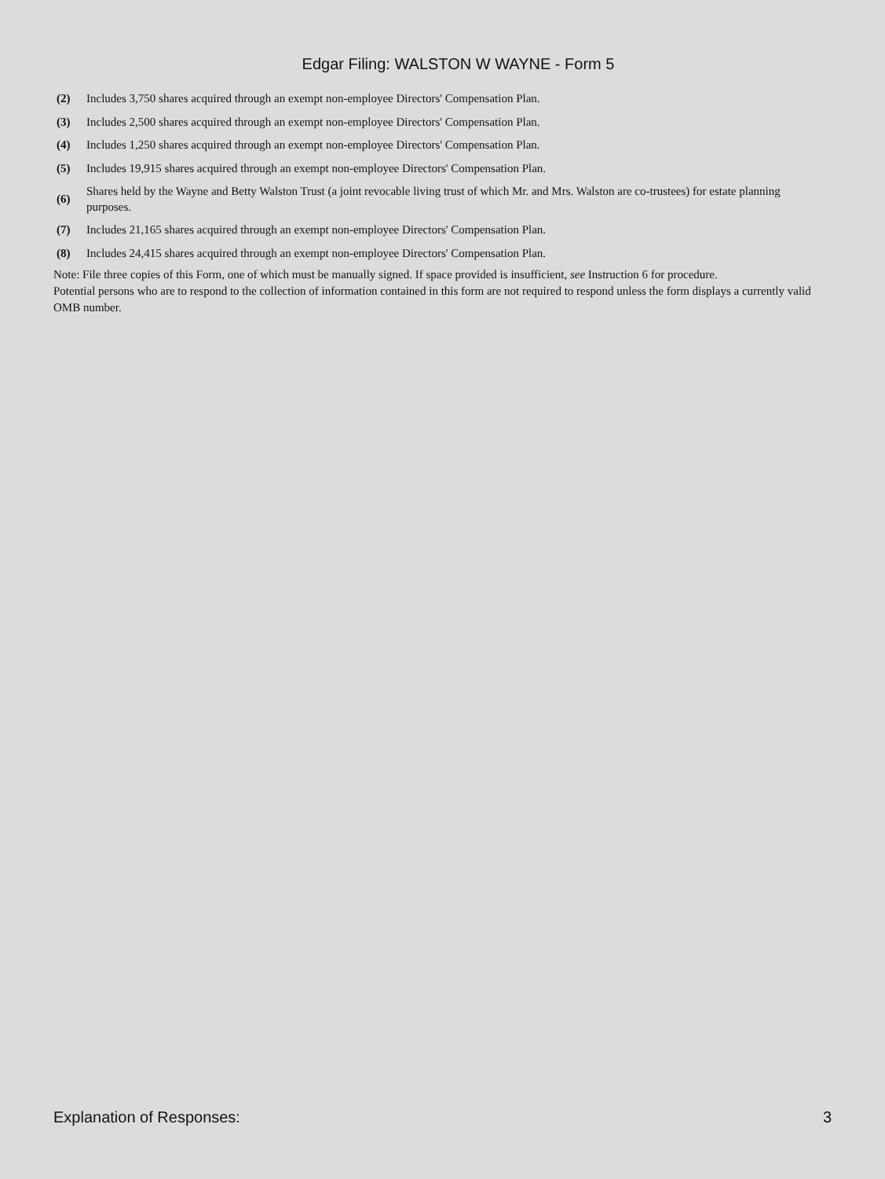Edgar Filing: WALSTON W WAYNE - Form 5
| (2) | Includes 3,750 shares acquired through an exempt non-employee Directors' Compensation Plan. |
| (3) | Includes 2,500 shares acquired through an exempt non-employee Directors' Compensation Plan. |
| (4) | Includes 1,250 shares acquired through an exempt non-employee Directors' Compensation Plan. |
| (5) | Includes 19,915 shares acquired through an exempt non-employee Directors' Compensation Plan. |
| (6) | Shares held by the Wayne and Betty Walston Trust (a joint revocable living trust of which Mr. and Mrs. Walston are co-trustees) for estate planning purposes. |
| (7) | Includes 21,165 shares acquired through an exempt non-employee Directors' Compensation Plan. |
| (8) | Includes 24,415 shares acquired through an exempt non-employee Directors' Compensation Plan. |
Note: File three copies of this Form, one of which must be manually signed. If space provided is insufficient, see Instruction 6 for procedure.
Potential persons who are to respond to the collection of information contained in this form are not required to respond unless the form displays a currently valid OMB number.
Explanation of Responses: 3